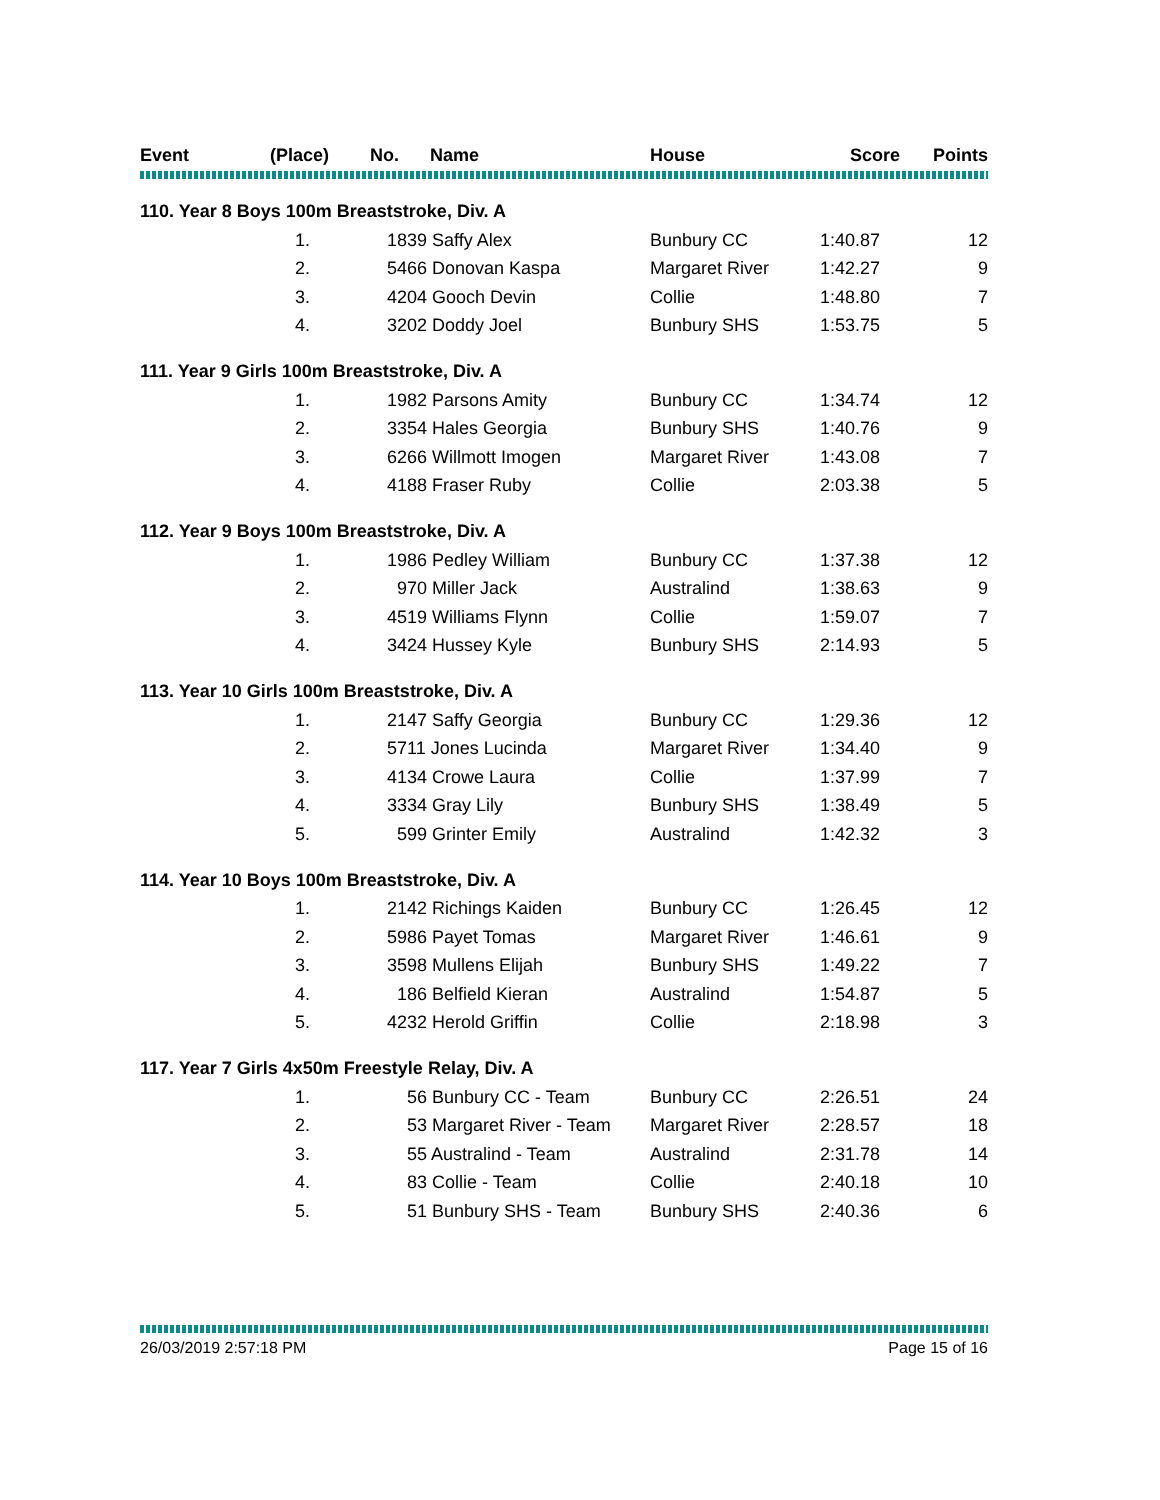| Event | (Place) | No. | Name | House | Score | Points |
| --- | --- | --- | --- | --- | --- | --- |
| 110. Year 8 Boys 100m Breaststroke, Div. A | | | | | | |
| | 1. | 1839 Saffy Alex | | Bunbury CC | 1:40.87 | 12 |
| | 2. | 5466 Donovan Kaspa | | Margaret River | 1:42.27 | 9 |
| | 3. | 4204 Gooch Devin | | Collie | 1:48.80 | 7 |
| | 4. | 3202 Doddy Joel | | Bunbury SHS | 1:53.75 | 5 |
| 111. Year 9 Girls 100m Breaststroke, Div. A | | | | | | |
| | 1. | 1982 Parsons Amity | | Bunbury CC | 1:34.74 | 12 |
| | 2. | 3354 Hales Georgia | | Bunbury SHS | 1:40.76 | 9 |
| | 3. | 6266 Willmott Imogen | | Margaret River | 1:43.08 | 7 |
| | 4. | 4188 Fraser Ruby | | Collie | 2:03.38 | 5 |
| 112. Year 9 Boys 100m Breaststroke, Div. A | | | | | | |
| | 1. | 1986 Pedley William | | Bunbury CC | 1:37.38 | 12 |
| | 2. | 970 Miller Jack | | Australind | 1:38.63 | 9 |
| | 3. | 4519 Williams Flynn | | Collie | 1:59.07 | 7 |
| | 4. | 3424 Hussey Kyle | | Bunbury SHS | 2:14.93 | 5 |
| 113. Year 10 Girls 100m Breaststroke, Div. A | | | | | | |
| | 1. | 2147 Saffy Georgia | | Bunbury CC | 1:29.36 | 12 |
| | 2. | 5711 Jones Lucinda | | Margaret River | 1:34.40 | 9 |
| | 3. | 4134 Crowe Laura | | Collie | 1:37.99 | 7 |
| | 4. | 3334 Gray Lily | | Bunbury SHS | 1:38.49 | 5 |
| | 5. | 599 Grinter Emily | | Australind | 1:42.32 | 3 |
| 114. Year 10 Boys 100m Breaststroke, Div. A | | | | | | |
| | 1. | 2142 Richings Kaiden | | Bunbury CC | 1:26.45 | 12 |
| | 2. | 5986 Payet Tomas | | Margaret River | 1:46.61 | 9 |
| | 3. | 3598 Mullens Elijah | | Bunbury SHS | 1:49.22 | 7 |
| | 4. | 186 Belfield Kieran | | Australind | 1:54.87 | 5 |
| | 5. | 4232 Herold Griffin | | Collie | 2:18.98 | 3 |
| 117. Year 7 Girls 4x50m Freestyle Relay, Div. A | | | | | | |
| | 1. | 56 Bunbury CC - Team | | Bunbury CC | 2:26.51 | 24 |
| | 2. | 53 Margaret River - Team | | Margaret River | 2:28.57 | 18 |
| | 3. | 55 Australind - Team | | Australind | 2:31.78 | 14 |
| | 4. | 83 Collie - Team | | Collie | 2:40.18 | 10 |
| | 5. | 51 Bunbury SHS - Team | | Bunbury SHS | 2:40.36 | 6 |
26/03/2019 2:57:18 PM Page 15 of 16